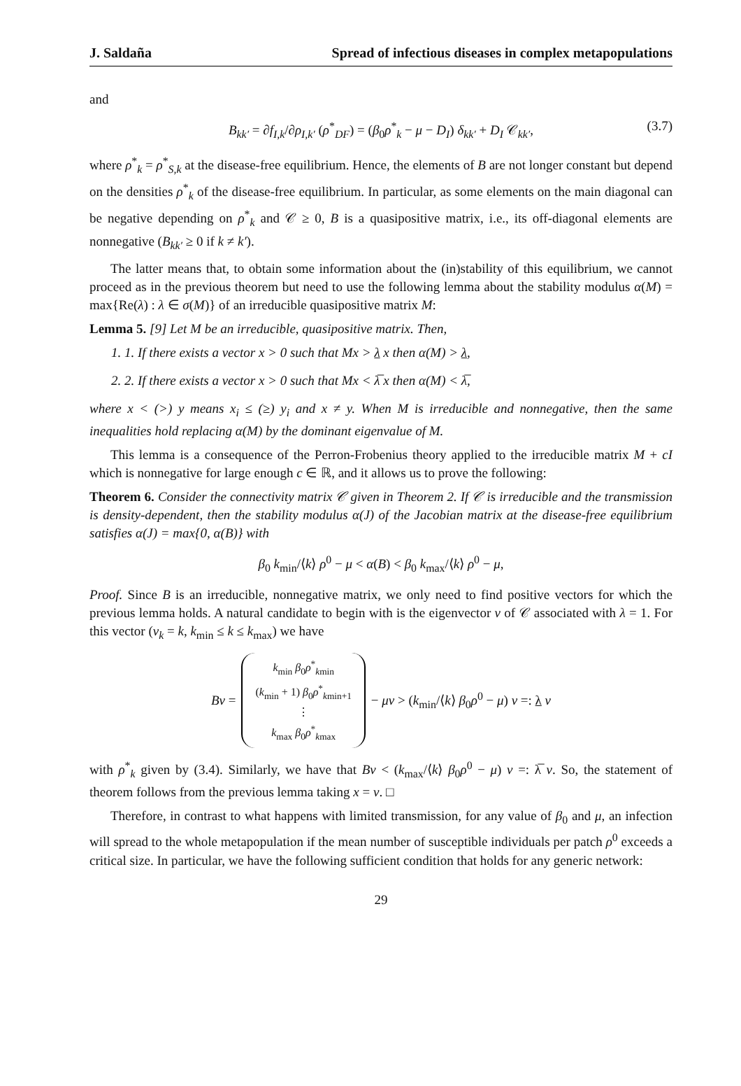J. Saldaña Spread of infectious diseases in complex metapopulations
and
B<sub>kk′</sub> = ∂f<sub>I,k</sub>/∂ρ<sub>I,k′</sub> (ρ<sup>*</sup><sub>DF</sub>) = (β<sub>0</sub>ρ<sup>*</sup><sub>k</sub> − μ − D<sub>I</sub>) δ<sub>kk′</sub> + D<sub>I</sub> 𝒞<sub>kk′</sub>, (3.7)
where ρ<sup>*</sup><sub>k</sub> = ρ<sup>*</sup><sub>S,k</sub> at the disease-free equilibrium. Hence, the elements of B are not longer constant but depend on the densities ρ<sup>*</sup><sub>k</sub> of the disease-free equilibrium. In particular, as some elements on the main diagonal can be negative depending on ρ<sup>*</sup><sub>k</sub> and 𝒞 ≥ 0, B is a quasipositive matrix, i.e., its off-diagonal elements are nonnegative (B<sub>kk′</sub> ≥ 0 if k ≠ k′).
The latter means that, to obtain some information about the (in)stability of this equilibrium, we cannot proceed as in the previous theorem but need to use the following lemma about the stability modulus α(M) = max{Re(λ) : λ ∈ σ(M)} of an irreducible quasipositive matrix M:
Lemma 5. [9] Let M be an irreducible, quasipositive matrix. Then,
1. 1. If there exists a vector x > 0 such that Mx > λ x then α(M) > λ,
2. 2. If there exists a vector x > 0 such that Mx < λ̅ x then α(M) < λ̅,
where x < (>) y means x<sub>i</sub> ≤ (≥) y<sub>i</sub> and x ≠ y. When M is irreducible and nonnegative, then the same inequalities hold replacing α(M) by the dominant eigenvalue of M.
This lemma is a consequence of the Perron-Frobenius theory applied to the irreducible matrix M + cI which is nonnegative for large enough c ∈ ℝ, and it allows us to prove the following:
Theorem 6. Consider the connectivity matrix 𝒞 given in Theorem 2. If 𝒞 is irreducible and the transmission is density-dependent, then the stability modulus α(J) of the Jacobian matrix at the disease-free equilibrium satisfies α(J) = max{0, α(B)} with
β<sub>0</sub> k<sub>min</sub>/⟨k⟩ ρ<sup>0</sup> − μ < α(B) < β<sub>0</sub> k<sub>max</sub>/⟨k⟩ ρ<sup>0</sup> − μ,
Proof. Since B is an irreducible, nonnegative matrix, we only need to find positive vectors for which the previous lemma holds. A natural candidate to begin with is the eigenvector v of 𝒞 associated with λ = 1. For this vector (v<sub>k</sub> = k, k<sub>min</sub> ≤ k ≤ k<sub>max</sub>) we have
Bv = k<sub>min</sub> β<sub>0</sub>ρ<sup>*</sup><sub>kmin</sub>
(k<sub>min</sub> + 1) β<sub>0</sub>ρ<sup>*</sup><sub>kmin+1</sub>
⋮
k<sub>max</sub> β<sub>0</sub>ρ<sup>*</sup><sub>kmax</sub> − μv > (k<sub>min</sub>/⟨k⟩ β<sub>0</sub>ρ<sup>0</sup> − μ) v =: λ v
with ρ<sup>*</sup><sub>k</sub> given by (3.4). Similarly, we have that Bv < (k<sub>max</sub>/⟨k⟩ β<sub>0</sub>ρ<sup>0</sup> − μ) v =: λ̅ v. So, the statement of theorem follows from the previous lemma taking x = v. □
Therefore, in contrast to what happens with limited transmission, for any value of β<sub>0</sub> and μ, an infection will spread to the whole metapopulation if the mean number of susceptible individuals per patch ρ<sup>0</sup> exceeds a critical size. In particular, we have the following sufficient condition that holds for any generic network:
29